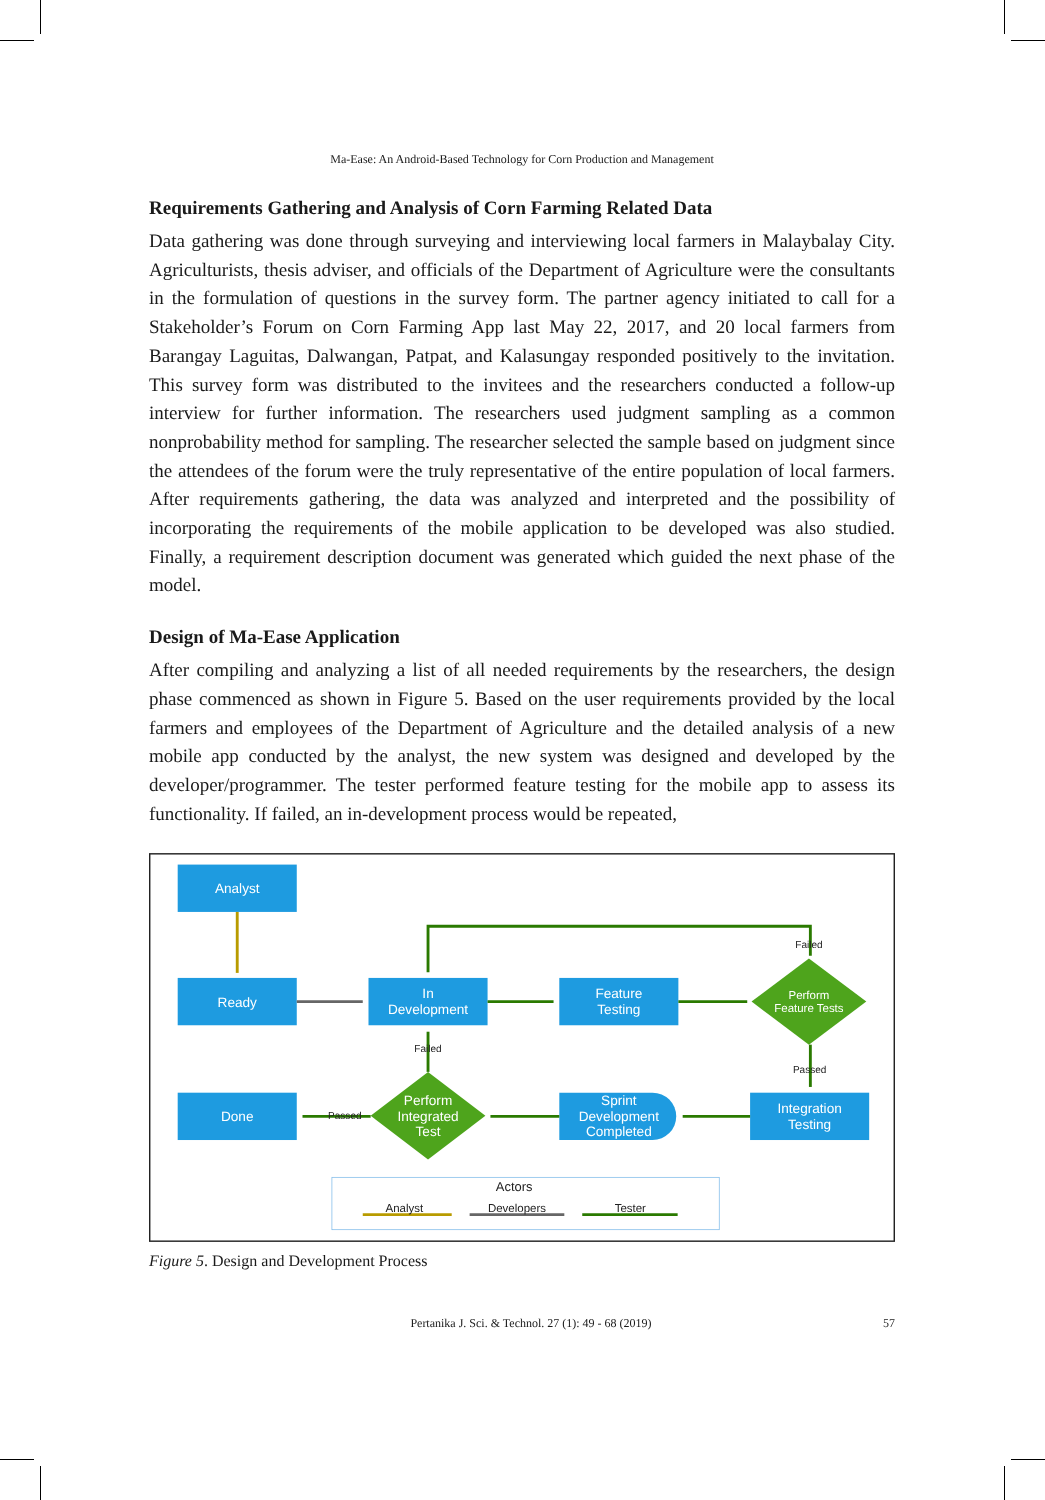Ma-Ease: An Android-Based Technology for Corn Production and Management
Requirements Gathering and Analysis of Corn Farming Related Data
Data gathering was done through surveying and interviewing local farmers in Malaybalay City. Agriculturists, thesis adviser, and officials of the Department of Agriculture were the consultants in the formulation of questions in the survey form. The partner agency initiated to call for a Stakeholder’s Forum on Corn Farming App last May 22, 2017, and 20 local farmers from Barangay Laguitas, Dalwangan, Patpat, and Kalasungay responded positively to the invitation. This survey form was distributed to the invitees and the researchers conducted a follow-up interview for further information. The researchers used judgment sampling as a common nonprobability method for sampling. The researcher selected the sample based on judgment since the attendees of the forum were the truly representative of the entire population of local farmers. After requirements gathering, the data was analyzed and interpreted and the possibility of incorporating the requirements of the mobile application to be developed was also studied. Finally, a requirement description document was generated which guided the next phase of the model.
Design of Ma-Ease Application
After compiling and analyzing a list of all needed requirements by the researchers, the design phase commenced as shown in Figure 5. Based on the user requirements provided by the local farmers and employees of the Department of Agriculture and the detailed analysis of a new mobile app conducted by the analyst, the new system was designed and developed by the developer/programmer. The tester performed feature testing for the mobile app to assess its functionality. If failed, an in-development process would be repeated,
Analyst
Ready
In
Development
Feature
Testing
Done
Integration
Testing
Sprint
Development
Completed
Perform
Integrated
Test
Perform
Feature Tests
Failed
Failed
Passed
Passed
Actors
Analyst
Developers
Tester
Figure 5. Design and Development Process
Pertanika J. Sci. & Technol. 27 (1): 49 - 68 (2019) 57